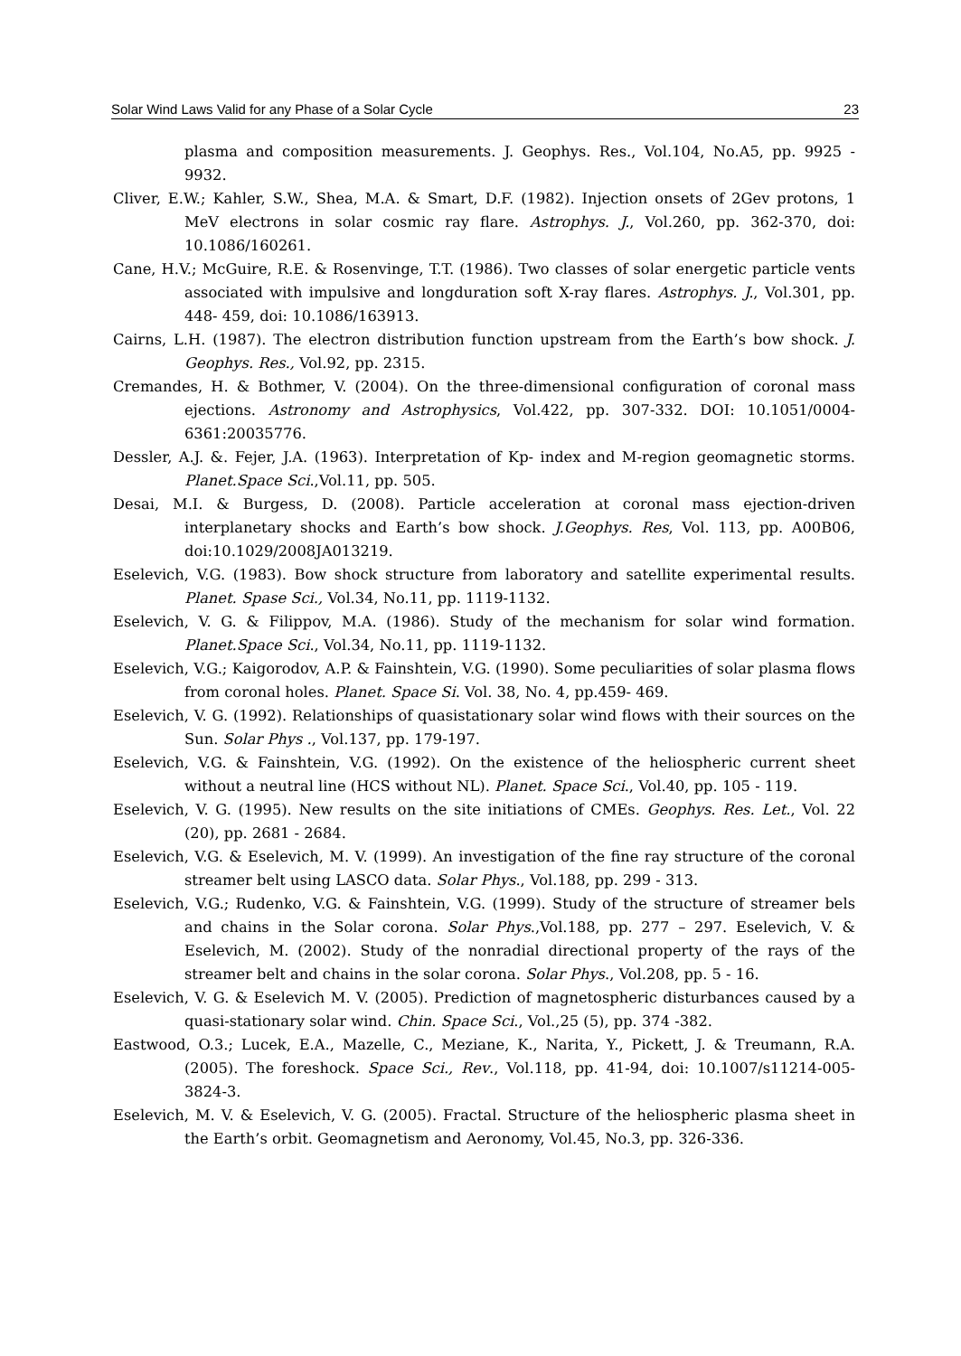Solar Wind Laws Valid for any Phase of a Solar Cycle 23
plasma and composition measurements. J. Geophys. Res., Vol.104, No.A5, pp. 9925 - 9932.
Cliver, E.W.; Kahler, S.W., Shea, M.A. & Smart, D.F. (1982). Injection onsets of 2Gev protons, 1 MeV electrons in solar cosmic ray flare. Astrophys. J., Vol.260, pp. 362-370, doi: 10.1086/160261.
Cane, H.V.; McGuire, R.E. & Rosenvinge, T.T. (1986). Two classes of solar energetic particle vents associated with impulsive and longduration soft X-ray flares. Astrophys. J., Vol.301, pp. 448- 459, doi: 10.1086/163913.
Cairns, L.H. (1987). The electron distribution function upstream from the Earth’s bow shock. J. Geophys. Res., Vol.92, pp. 2315.
Cremandes, H. & Bothmer, V. (2004). On the three-dimensional configuration of coronal mass ejections. Astronomy and Astrophysics, Vol.422, pp. 307-332. DOI: 10.1051/0004-6361:20035776.
Dessler, A.J. &. Fejer, J.A. (1963). Interpretation of Kp- index and M-region geomagnetic storms. Planet.Space Sci.,Vol.11, pp. 505.
Desai, M.I. & Burgess, D. (2008). Particle acceleration at coronal mass ejection-driven interplanetary shocks and Earth’s bow shock. J.Geophys. Res, Vol. 113, pp. A00B06, doi:10.1029/2008JA013219.
Eselevich, V.G. (1983). Bow shock structure from laboratory and satellite experimental results. Planet. Spase Sci., Vol.34, No.11, pp. 1119-1132.
Eselevich, V. G. & Filippov, M.A. (1986). Study of the mechanism for solar wind formation. Planet.Space Sci., Vol.34, No.11, pp. 1119-1132.
Eselevich, V.G.; Kaigorodov, A.P. & Fainshtein, V.G. (1990). Some peculiarities of solar plasma flows from coronal holes. Planet. Space Si. Vol. 38, No. 4, pp.459- 469.
Eselevich, V. G. (1992). Relationships of quasistationary solar wind flows with their sources on the Sun. Solar Phys ., Vol.137, pp. 179-197.
Eselevich, V.G. & Fainshtein, V.G. (1992). On the existence of the heliospheric current sheet without a neutral line (HCS without NL). Planet. Space Sci., Vol.40, pp. 105 - 119.
Eselevich, V. G. (1995). New results on the site initiations of CMEs. Geophys. Res. Let., Vol. 22 (20), pp. 2681 - 2684.
Eselevich, V.G. & Eselevich, M. V. (1999). An investigation of the fine ray structure of the coronal streamer belt using LASCO data. Solar Phys., Vol.188, pp. 299 - 313.
Eselevich, V.G.; Rudenko, V.G. & Fainshtein, V.G. (1999). Study of the structure of streamer bels and chains in the Solar corona. Solar Phys.,Vol.188, pp. 277 – 297. Eselevich, V. & Eselevich, M. (2002). Study of the nonradial directional property of the rays of the streamer belt and chains in the solar corona. Solar Phys., Vol.208, pp. 5 - 16.
Eselevich, V. G. & Eselevich M. V. (2005). Prediction of magnetospheric disturbances caused by a quasi-stationary solar wind. Chin. Space Sci., Vol.,25 (5), pp. 374 -382.
Eastwood, O.3.; Lucek, E.A., Mazelle, C., Meziane, K., Narita, Y., Pickett, J. & Treumann, R.A. (2005). The foreshock. Space Sci., Rev., Vol.118, pp. 41-94, doi: 10.1007/s11214-005-3824-3.
Eselevich, M. V. & Eselevich, V. G. (2005). Fractal. Structure of the heliospheric plasma sheet in the Earth’s orbit. Geomagnetism and Aeronomy, Vol.45, No.3, pp. 326-336.